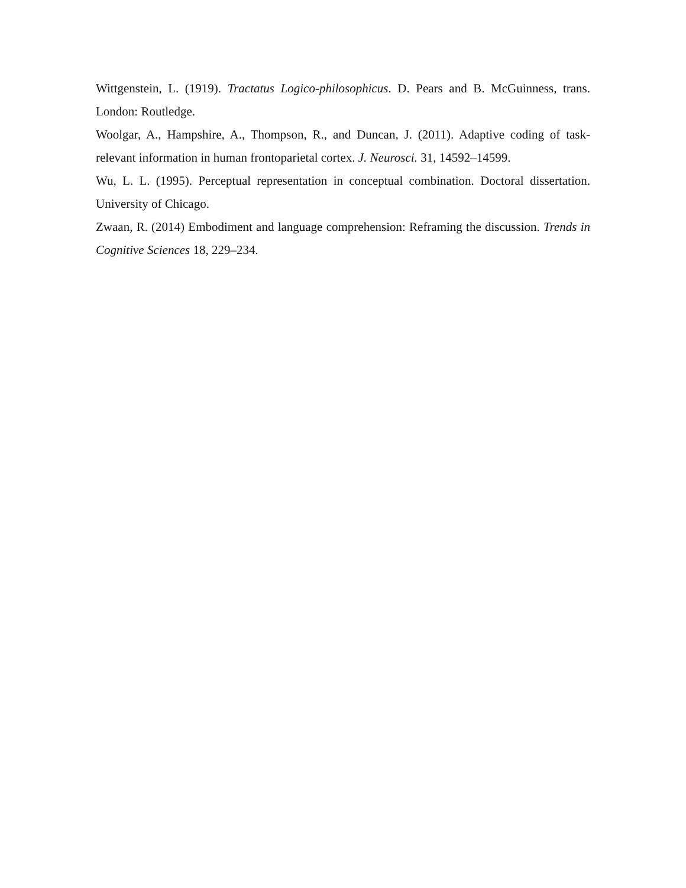Wittgenstein, L. (1919). Tractatus Logico-philosophicus. D. Pears and B. McGuinness, trans. London: Routledge.
Woolgar, A., Hampshire, A., Thompson, R., and Duncan, J. (2011). Adaptive coding of task-relevant information in human frontoparietal cortex. J. Neurosci. 31, 14592–14599.
Wu, L. L. (1995). Perceptual representation in conceptual combination. Doctoral dissertation. University of Chicago.
Zwaan, R. (2014) Embodiment and language comprehension: Reframing the discussion. Trends in Cognitive Sciences 18, 229–234.